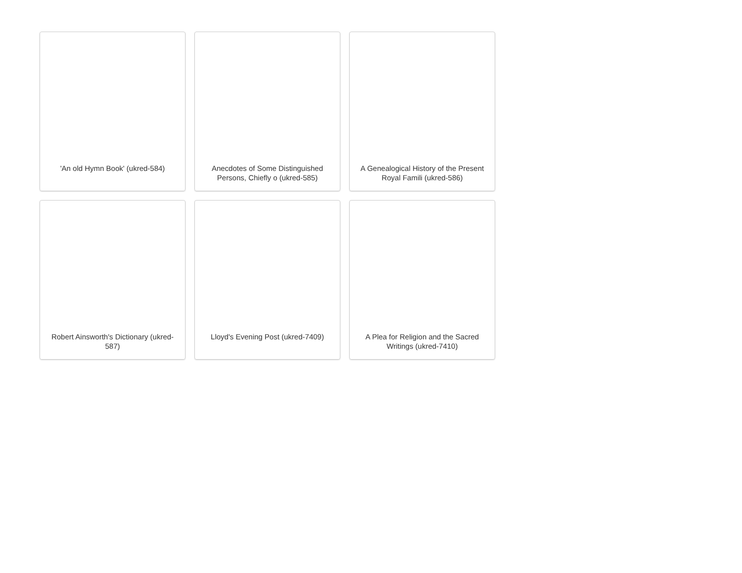'An old Hymn Book' (ukred-584)
Anecdotes of Some Distinguished Persons, Chiefly o (ukred-585)
A Genealogical History of the Present Royal Famili (ukred-586)
Robert Ainsworth's Dictionary (ukred-587)
Lloyd's Evening Post (ukred-7409)
A Plea for Religion and the Sacred Writings (ukred-7410)